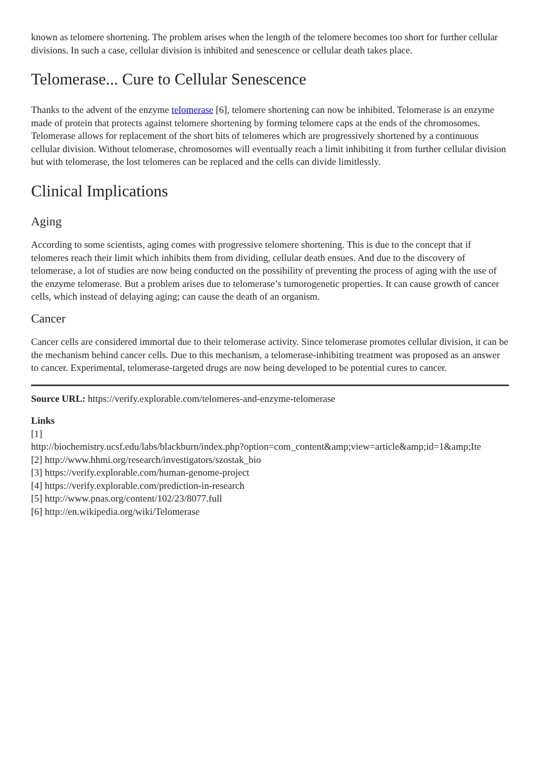known as telomere shortening. The problem arises when the length of the telomere becomes too short for further cellular divisions. In such a case, cellular division is inhibited and senescence or cellular death takes place.
Telomerase... Cure to Cellular Senescence
Thanks to the advent of the enzyme telomerase [6], telomere shortening can now be inhibited. Telomerase is an enzyme made of protein that protects against telomere shortening by forming telomere caps at the ends of the chromosomes. Telomerase allows for replacement of the short bits of telomeres which are progressively shortened by a continuous cellular division. Without telomerase, chromosomes will eventually reach a limit inhibiting it from further cellular division but with telomerase, the lost telomeres can be replaced and the cells can divide limitlessly.
Clinical Implications
Aging
According to some scientists, aging comes with progressive telomere shortening. This is due to the concept that if telomeres reach their limit which inhibits them from dividing, cellular death ensues. And due to the discovery of telomerase, a lot of studies are now being conducted on the possibility of preventing the process of aging with the use of the enzyme telomerase. But a problem arises due to telomerase’s tumorogenetic properties. It can cause growth of cancer cells, which instead of delaying aging; can cause the death of an organism.
Cancer
Cancer cells are considered immortal due to their telomerase activity. Since telomerase promotes cellular division, it can be the mechanism behind cancer cells. Due to this mechanism, a telomerase-inhibiting treatment was proposed as an answer to cancer. Experimental, telomerase-targeted drugs are now being developed to be potential cures to cancer.
Source URL: https://verify.explorable.com/telomeres-and-enzyme-telomerase
Links
[1]
http://biochemistry.ucsf.edu/labs/blackburn/index.php?option=com_content&amp;view=article&amp;id=1&amp;Ite
[2] http://www.hhmi.org/research/investigators/szostak_bio
[3] https://verify.explorable.com/human-genome-project
[4] https://verify.explorable.com/prediction-in-research
[5] http://www.pnas.org/content/102/23/8077.full
[6] http://en.wikipedia.org/wiki/Telomerase